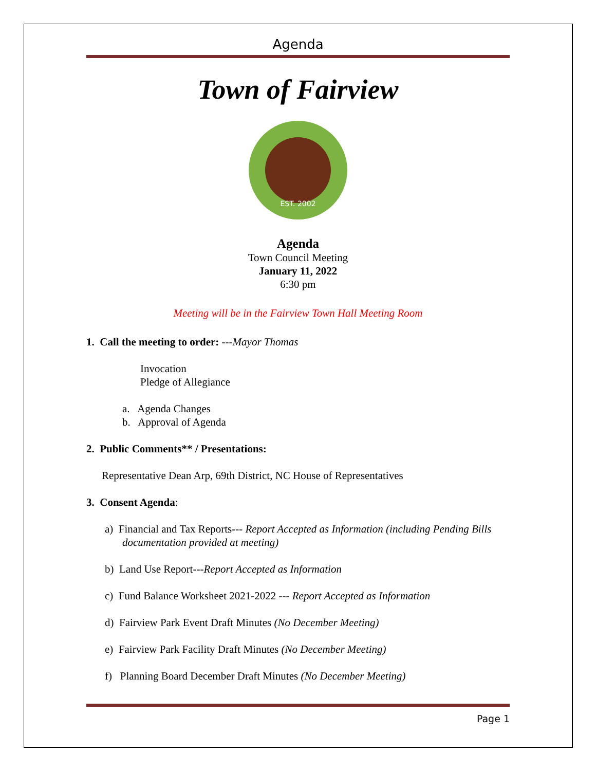Agenda
Town of Fairview
EST. 2002
Agenda
Town Council Meeting
January 11, 2022
6:30 pm
Meeting will be in the Fairview Town Hall Meeting Room
1. Call the meeting to order: ---Mayor Thomas
Invocation
Pledge of Allegiance
a. Agenda Changes
b. Approval of Agenda
2. Public Comments** / Presentations:
Representative Dean Arp, 69th District, NC House of Representatives
3. Consent Agenda:
a) Financial and Tax Reports--- Report Accepted as Information (including Pending Bills documentation provided at meeting)
b) Land Use Report---Report Accepted as Information
c) Fund Balance Worksheet 2021-2022 --- Report Accepted as Information
d) Fairview Park Event Draft Minutes (No December Meeting)
e) Fairview Park Facility Draft Minutes (No December Meeting)
f) Planning Board December Draft Minutes (No December Meeting)
Page 1